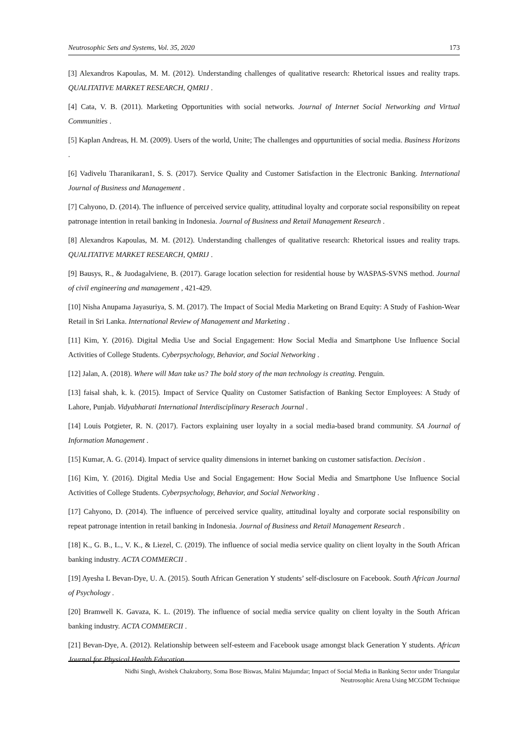Neutrosophic Sets and Systems, Vol. 35, 2020 173
[3] Alexandros Kapoulas, M. M. (2012). Understanding challenges of qualitative research: Rhetorical issues and reality traps. QUALITATIVE MARKET RESEARCH, QMRIJ .
[4] Cata, V. B. (2011). Marketing Opportunities with social networks. Journal of Internet Social Networking and Virtual Communities .
[5] Kaplan Andreas, H. M. (2009). Users of the world, Unite; The challenges and oppurtunities of social media. Business Horizons .
[6] Vadivelu Tharanikaran1, S. S. (2017). Service Quality and Customer Satisfaction in the Electronic Banking. International Journal of Business and Management .
[7] Cahyono, D. (2014). The influence of perceived service quality, attitudinal loyalty and corporate social responsibility on repeat patronage intention in retail banking in Indonesia. Journal of Business and Retail Management Research .
[8] Alexandros Kapoulas, M. M. (2012). Understanding challenges of qualitative research: Rhetorical issues and reality traps. QUALITATIVE MARKET RESEARCH, QMRIJ .
[9] Bausys, R., & Juodagalviene, B. (2017). Garage location selection for residential house by WASPAS-SVNS method. Journal of civil engineering and management , 421-429.
[10] Nisha Anupama Jayasuriya, S. M. (2017). The Impact of Social Media Marketing on Brand Equity: A Study of Fashion-Wear Retail in Sri Lanka. International Review of Management and Marketing .
[11] Kim, Y. (2016). Digital Media Use and Social Engagement: How Social Media and Smartphone Use Influence Social Activities of College Students. Cyberpsychology, Behavior, and Social Networking .
[12] Jalan, A. (2018). Where will Man take us? The bold story of the man technology is creating. Penguin.
[13] faisal shah, k. k. (2015). Impact of Service Quality on Customer Satisfaction of Banking Sector Employees: A Study of Lahore, Punjab. Vidyabharati International Interdisciplinary Reserach Journal .
[14] Louis Potgieter, R. N. (2017). Factors explaining user loyalty in a social media-based brand community. SA Journal of Information Management .
[15] Kumar, A. G. (2014). Impact of service quality dimensions in internet banking on customer satisfaction. Decision .
[16] Kim, Y. (2016). Digital Media Use and Social Engagement: How Social Media and Smartphone Use Influence Social Activities of College Students. Cyberpsychology, Behavior, and Social Networking .
[17] Cahyono, D. (2014). The influence of perceived service quality, attitudinal loyalty and corporate social responsibility on repeat patronage intention in retail banking in Indonesia. Journal of Business and Retail Management Research .
[18] K., G. B., L., V. K., & Liezel, C. (2019). The influence of social media service quality on client loyalty in the South African banking industry. ACTA COMMERCII .
[19] Ayesha L Bevan-Dye, U. A. (2015). South African Generation Y students’ self-disclosure on Facebook. South African Journal of Psychology .
[20] Bramwell K. Gavaza, K. L. (2019). The influence of social media service quality on client loyalty in the South African banking industry. ACTA COMMERCII .
[21] Bevan-Dye, A. (2012). Relationship between self-esteem and Facebook usage amongst black Generation Y students. African Journal for Physical Health Education .
Nidhi Singh, Avishek Chakraborty, Soma Bose Biswas, Malini Majumdar; Impact of Social Media in Banking Sector under Triangular
Neutrosophic Arena Using MCGDM Technique